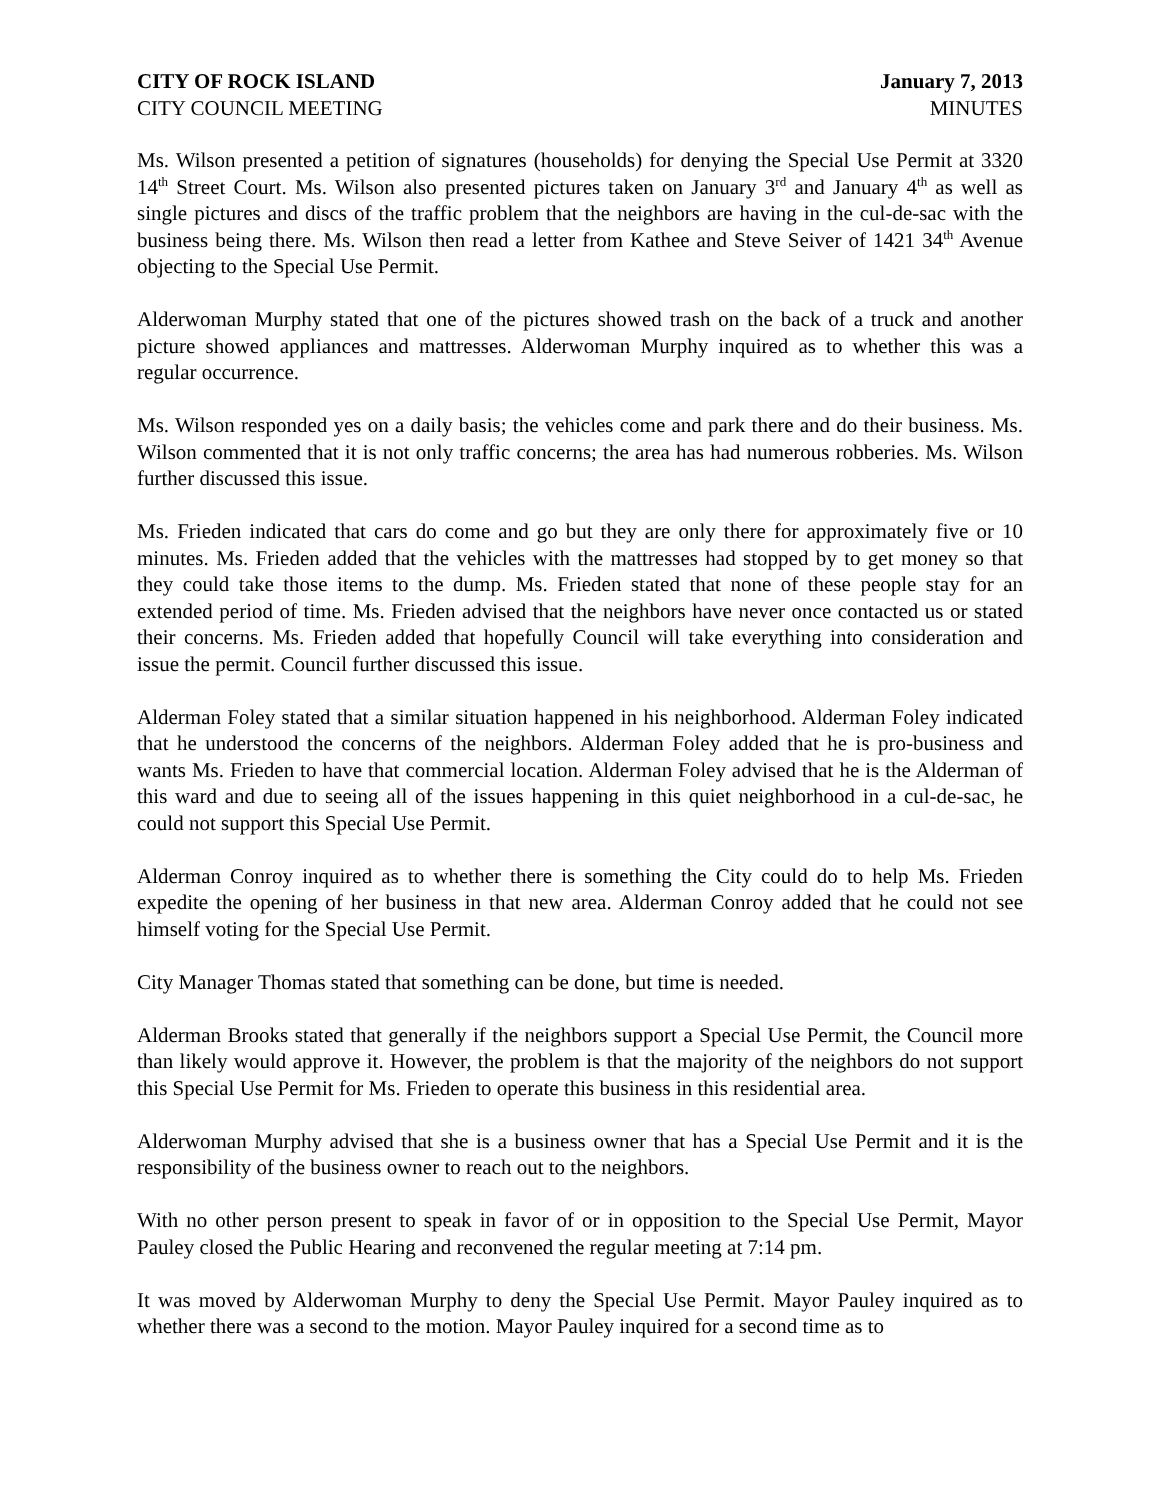CITY OF ROCK ISLAND January 7, 2013
CITY COUNCIL MEETING MINUTES
Ms. Wilson presented a petition of signatures (households) for denying the Special Use Permit at 3320 14<sup>th</sup> Street Court. Ms. Wilson also presented pictures taken on January 3<sup>rd</sup> and January 4<sup>th</sup> as well as single pictures and discs of the traffic problem that the neighbors are having in the cul-de-sac with the business being there. Ms. Wilson then read a letter from Kathee and Steve Seiver of 1421 34<sup>th</sup> Avenue objecting to the Special Use Permit.
Alderwoman Murphy stated that one of the pictures showed trash on the back of a truck and another picture showed appliances and mattresses. Alderwoman Murphy inquired as to whether this was a regular occurrence.
Ms. Wilson responded yes on a daily basis; the vehicles come and park there and do their business. Ms. Wilson commented that it is not only traffic concerns; the area has had numerous robberies. Ms. Wilson further discussed this issue.
Ms. Frieden indicated that cars do come and go but they are only there for approximately five or 10 minutes. Ms. Frieden added that the vehicles with the mattresses had stopped by to get money so that they could take those items to the dump. Ms. Frieden stated that none of these people stay for an extended period of time. Ms. Frieden advised that the neighbors have never once contacted us or stated their concerns. Ms. Frieden added that hopefully Council will take everything into consideration and issue the permit. Council further discussed this issue.
Alderman Foley stated that a similar situation happened in his neighborhood. Alderman Foley indicated that he understood the concerns of the neighbors. Alderman Foley added that he is pro-business and wants Ms. Frieden to have that commercial location. Alderman Foley advised that he is the Alderman of this ward and due to seeing all of the issues happening in this quiet neighborhood in a cul-de-sac, he could not support this Special Use Permit.
Alderman Conroy inquired as to whether there is something the City could do to help Ms. Frieden expedite the opening of her business in that new area. Alderman Conroy added that he could not see himself voting for the Special Use Permit.
City Manager Thomas stated that something can be done, but time is needed.
Alderman Brooks stated that generally if the neighbors support a Special Use Permit, the Council more than likely would approve it. However, the problem is that the majority of the neighbors do not support this Special Use Permit for Ms. Frieden to operate this business in this residential area.
Alderwoman Murphy advised that she is a business owner that has a Special Use Permit and it is the responsibility of the business owner to reach out to the neighbors.
With no other person present to speak in favor of or in opposition to the Special Use Permit, Mayor Pauley closed the Public Hearing and reconvened the regular meeting at 7:14 pm.
It was moved by Alderwoman Murphy to deny the Special Use Permit. Mayor Pauley inquired as to whether there was a second to the motion. Mayor Pauley inquired for a second time as to